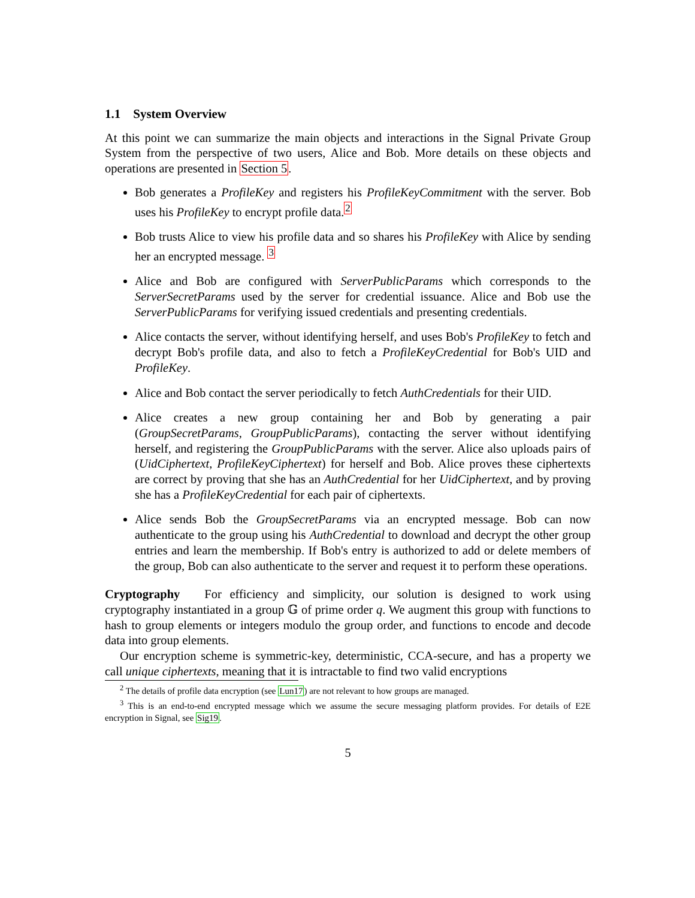1.1 System Overview
At this point we can summarize the main objects and interactions in the Signal Private Group System from the perspective of two users, Alice and Bob. More details on these objects and operations are presented in Section 5.
Bob generates a ProfileKey and registers his ProfileKeyCommitment with the server. Bob uses his ProfileKey to encrypt profile data.<sup>2</sup>
Bob trusts Alice to view his profile data and so shares his ProfileKey with Alice by sending her an encrypted message. <sup>3</sup>
Alice and Bob are configured with ServerPublicParams which corresponds to the ServerSecretParams used by the server for credential issuance. Alice and Bob use the ServerPublicParams for verifying issued credentials and presenting credentials.
Alice contacts the server, without identifying herself, and uses Bob's ProfileKey to fetch and decrypt Bob's profile data, and also to fetch a ProfileKeyCredential for Bob's UID and ProfileKey.
Alice and Bob contact the server periodically to fetch AuthCredentials for their UID.
Alice creates a new group containing her and Bob by generating a pair (GroupSecretParams, GroupPublicParams), contacting the server without identifying herself, and registering the GroupPublicParams with the server. Alice also uploads pairs of (UidCiphertext, ProfileKeyCiphertext) for herself and Bob. Alice proves these ciphertexts are correct by proving that she has an AuthCredential for her UidCiphertext, and by proving she has a ProfileKeyCredential for each pair of ciphertexts.
Alice sends Bob the GroupSecretParams via an encrypted message. Bob can now authenticate to the group using his AuthCredential to download and decrypt the other group entries and learn the membership. If Bob's entry is authorized to add or delete members of the group, Bob can also authenticate to the server and request it to perform these operations.
Cryptography For efficiency and simplicity, our solution is designed to work using cryptography instantiated in a group 𝔾 of prime order q. We augment this group with functions to hash to group elements or integers modulo the group order, and functions to encode and decode data into group elements.
Our encryption scheme is symmetric-key, deterministic, CCA-secure, and has a property we call unique ciphertexts, meaning that it is intractable to find two valid encryptions
<sup>2</sup> The details of profile data encryption (see Lun17) are not relevant to how groups are managed.
<sup>3</sup> This is an end-to-end encrypted message which we assume the secure messaging platform provides. For details of E2E encryption in Signal, see Sig19.
5